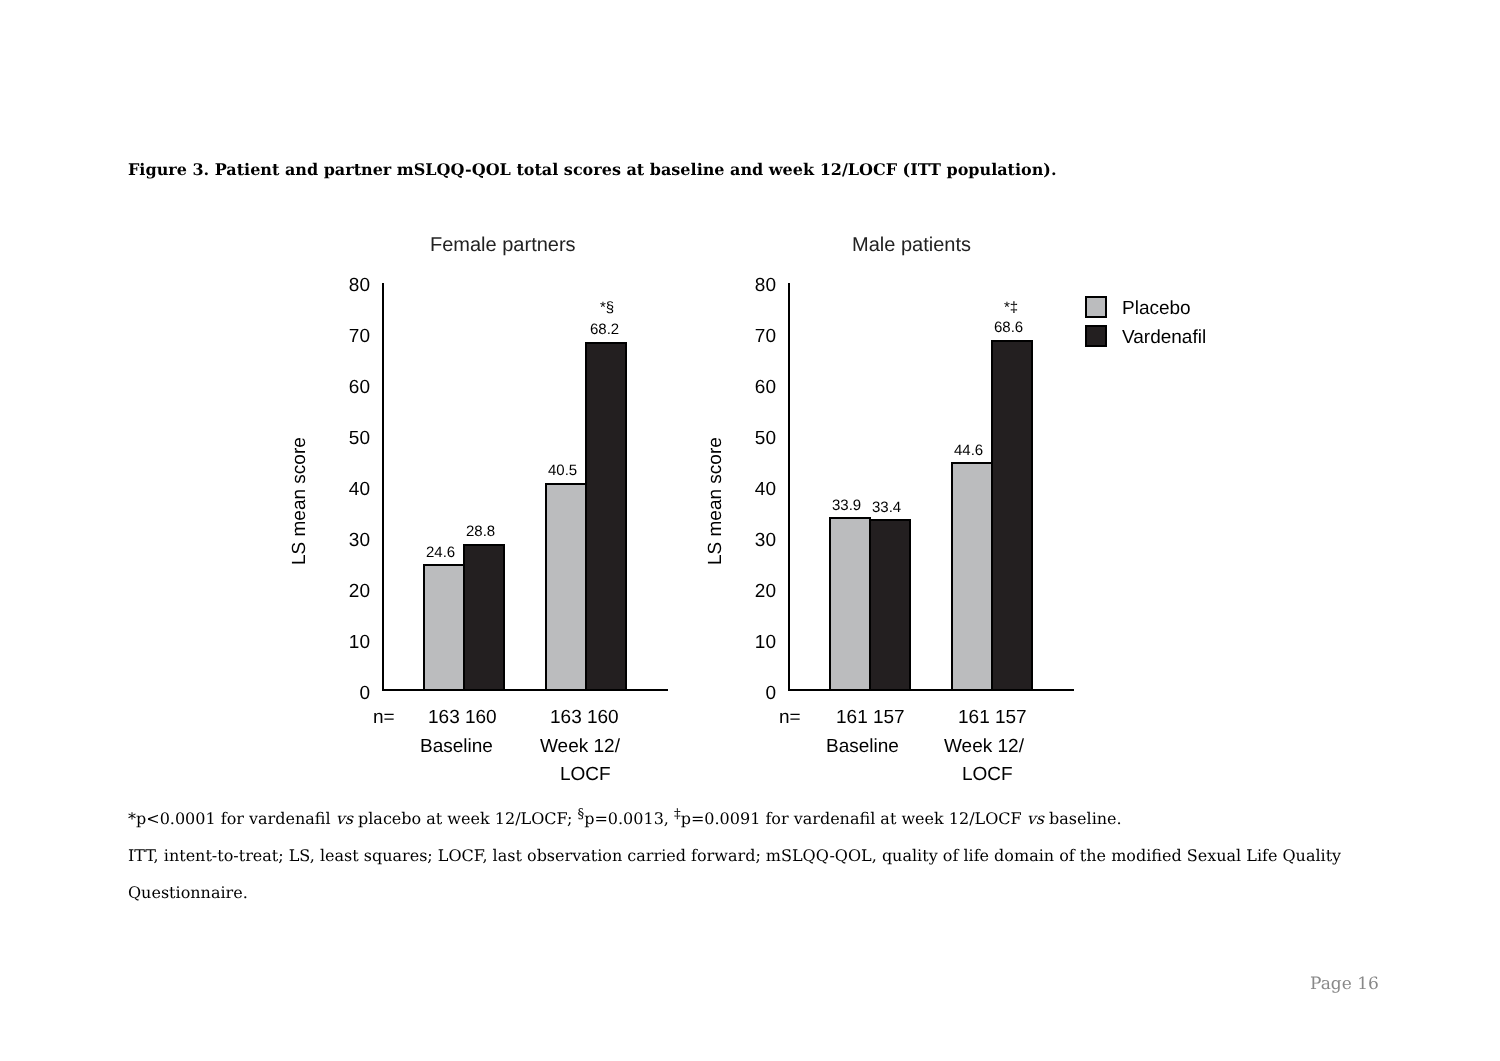Figure 3. Patient and partner mSLQQ-QOL total scores at baseline and week 12/LOCF (ITT population).
Female partners
Male patients
80
70
60
50
40
30
20
10
0
80
70
60
50
40
30
20
10
0
LS mean score
LS mean score
24.6
28.8
40.5
*§
68.2
33.9
33.4
44.6
*‡
68.6
Placebo
Vardenafil
n=
163 160
163 160
Baseline
Week 12/
LOCF
n=
161 157
161 157
Baseline
Week 12/
LOCF
*p<0.0001 for vardenafil vs placebo at week 12/LOCF; <sup>§</sup>p=0.0013, <sup>‡</sup>p=0.0091 for vardenafil at week 12/LOCF vs baseline.
ITT, intent-to-treat; LS, least squares; LOCF, last observation carried forward; mSLQQ-QOL, quality of life domain of the modified Sexual Life Quality Questionnaire.
Page 16